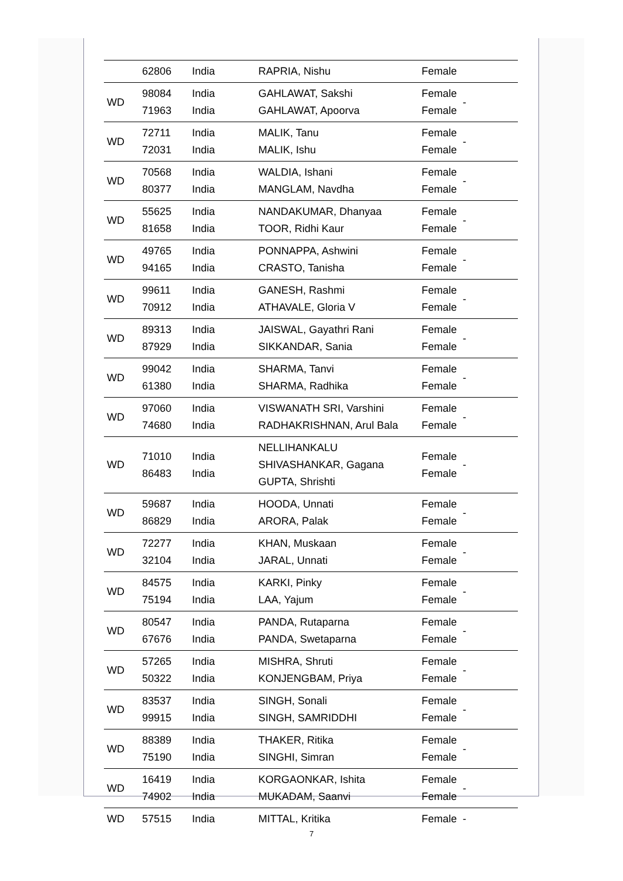| | 62806 | India | RAPRIA, Nishu | Female | |
| WD | 98084 71963 | India India | GAHLAWAT, Sakshi GAHLAWAT, Apoorva | Female Female | - |
| WD | 72711 72031 | India India | MALIK, Tanu MALIK, Ishu | Female Female | - |
| WD | 70568 80377 | India India | WALDIA, Ishani MANGLAM, Navdha | Female Female | - |
| WD | 55625 81658 | India India | NANDAKUMAR, Dhanyaa TOOR, Ridhi Kaur | Female Female | - |
| WD | 49765 94165 | India India | PONNAPPA, Ashwini CRASTO, Tanisha | Female Female | - |
| WD | 99611 70912 | India India | GANESH, Rashmi ATHAVALE, Gloria V | Female Female | - |
| WD | 89313 87929 | India India | JAISWAL, Gayathri Rani SIKKANDAR, Sania | Female Female | - |
| WD | 99042 61380 | India India | SHARMA, Tanvi SHARMA, Radhika | Female Female | - |
| WD | 97060 74680 | India India | VISWANATH SRI, Varshini RADHAKRISHNAN, Arul Bala | Female Female | - |
| WD | 71010 86483 | India India | NELLIHANKALU SHIVASHANKAR, Gagana GUPTA, Shrishti | Female Female | - |
| WD | 59687 86829 | India India | HOODA, Unnati ARORA, Palak | Female Female | - |
| WD | 72277 32104 | India India | KHAN, Muskaan JARAL, Unnati | Female Female | - |
| WD | 84575 75194 | India India | KARKI, Pinky LAA, Yajum | Female Female | - |
| WD | 80547 67676 | India India | PANDA, Rutaparna PANDA, Swetaparna | Female Female | - |
| WD | 57265 50322 | India India | MISHRA, Shruti KONJENGBAM, Priya | Female Female | - |
| WD | 83537 99915 | India India | SINGH, Sonali SINGH, SAMRIDDHI | Female Female | - |
| WD | 88389 75190 | India India | THAKER, Ritika SINGHI, Simran | Female Female | - |
| WD | 16419 74902 | India India | KORGAONKAR, Ishita MUKADAM, Saanvi | Female Female | - |
| WD | 57515 | India | MITTAL, Kritika | Female | - |
7